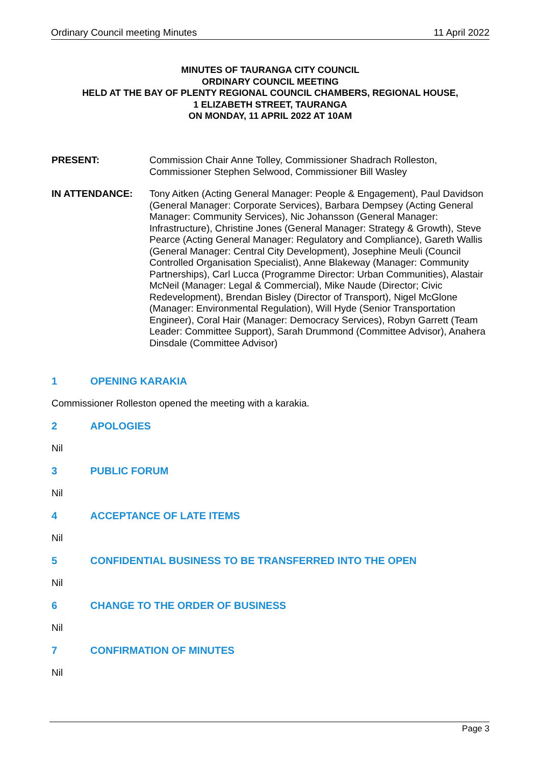Ordinary Council meeting Minutes 11 April 2022
MINUTES OF TAURANGA CITY COUNCIL
ORDINARY COUNCIL MEETING
HELD AT THE BAY OF PLENTY REGIONAL COUNCIL CHAMBERS, REGIONAL HOUSE,
1 ELIZABETH STREET, TAURANGA
ON MONDAY, 11 APRIL 2022 AT 10AM
PRESENT: Commission Chair Anne Tolley, Commissioner Shadrach Rolleston, Commissioner Stephen Selwood, Commissioner Bill Wasley
IN ATTENDANCE: Tony Aitken (Acting General Manager: People & Engagement), Paul Davidson (General Manager: Corporate Services), Barbara Dempsey (Acting General Manager: Community Services), Nic Johansson (General Manager: Infrastructure), Christine Jones (General Manager: Strategy & Growth), Steve Pearce (Acting General Manager: Regulatory and Compliance), Gareth Wallis (General Manager: Central City Development), Josephine Meuli (Council Controlled Organisation Specialist), Anne Blakeway (Manager: Community Partnerships), Carl Lucca (Programme Director: Urban Communities), Alastair McNeil (Manager: Legal & Commercial), Mike Naude (Director; Civic Redevelopment), Brendan Bisley (Director of Transport), Nigel McGlone (Manager: Environmental Regulation), Will Hyde (Senior Transportation Engineer), Coral Hair (Manager: Democracy Services), Robyn Garrett (Team Leader: Committee Support), Sarah Drummond (Committee Advisor), Anahera Dinsdale (Committee Advisor)
1 OPENING KARAKIA
Commissioner Rolleston opened the meeting with a karakia.
2 APOLOGIES
Nil
3 PUBLIC FORUM
Nil
4 ACCEPTANCE OF LATE ITEMS
Nil
5 CONFIDENTIAL BUSINESS TO BE TRANSFERRED INTO THE OPEN
Nil
6 CHANGE TO THE ORDER OF BUSINESS
Nil
7 CONFIRMATION OF MINUTES
Nil
Page 3